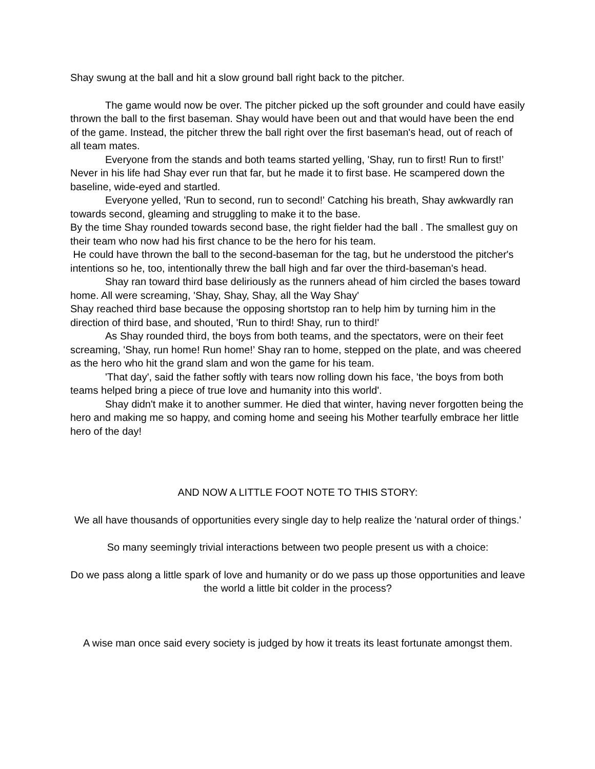Shay swung at the ball and hit a slow ground ball right back to the pitcher.
The game would now be over. The pitcher picked up the soft grounder and could have easily thrown the ball to the first baseman. Shay would have been out and that would have been the end of the game. Instead, the pitcher threw the ball right over the first baseman's head, out of reach of all team mates.
Everyone from the stands and both teams started yelling, 'Shay, run to first! Run to first!’ Never in his life had Shay ever run that far, but he made it to first base. He scampered down the baseline, wide-eyed and startled.
Everyone yelled, 'Run to second, run to second!' Catching his breath, Shay awkwardly ran towards second, gleaming and struggling to make it to the base.
By the time Shay rounded towards second base, the right fielder had the ball . The smallest guy on their team who now had his first chance to be the hero for his team.
He could have thrown the ball to the second-baseman for the tag, but he understood the pitcher's intentions so he, too, intentionally threw the ball high and far over the third-baseman's head.
Shay ran toward third base deliriously as the runners ahead of him circled the bases toward home. All were screaming, 'Shay, Shay, Shay, all the Way Shay'
Shay reached third base because the opposing shortstop ran to help him by turning him in the direction of third base, and shouted, 'Run to third! Shay, run to third!'
As Shay rounded third, the boys from both teams, and the spectators, were on their feet screaming, 'Shay, run home! Run home!’ Shay ran to home, stepped on the plate, and was cheered as the hero who hit the grand slam and won the game for his team.
'That day', said the father softly with tears now rolling down his face, 'the boys from both teams helped bring a piece of true love and humanity into this world'.
Shay didn't make it to another summer. He died that winter, having never forgotten being the hero and making me so happy, and coming home and seeing his Mother tearfully embrace her little hero of the day!
AND NOW A LITTLE FOOT NOTE TO THIS STORY:
We all have thousands of opportunities every single day to help realize the 'natural order of things.'
So many seemingly trivial interactions between two people present us with a choice:
Do we pass along a little spark of love and humanity or do we pass up those opportunities and leave the world a little bit colder in the process?
A wise man once said every society is judged by how it treats its least fortunate amongst them.